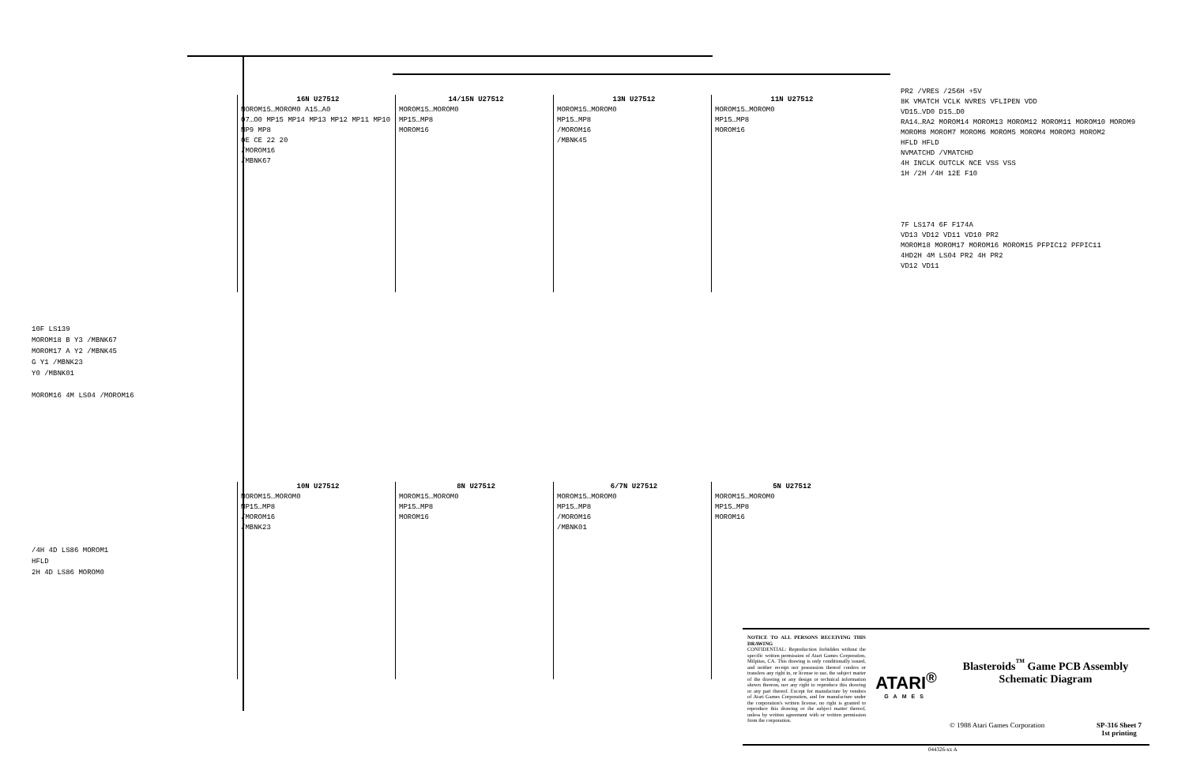16N U27512
MOROM15…MOROM0 A15…A0
O7…O0 MP15 MP14 MP13 MP12 MP11 MP10 MP9 MP8
OE CE 22 20
/MOROM16
/MBNK67
14/15N U27512
MOROM15…MOROM0
MP15…MP8
MOROM16
13N U27512
MOROM15…MOROM0
MP15…MP8
/MOROM16
/MBNK45
11N U27512
MOROM15…MOROM0
MP15…MP8
MOROM16
10N U27512
MOROM15…MOROM0
MP15…MP8
/MOROM16
/MBNK23
8N U27512
MOROM15…MOROM0
MP15…MP8
MOROM16
6/7N U27512
MOROM15…MOROM0
MP15…MP8
/MOROM16
/MBNK01
5N U27512
MOROM15…MOROM0
MP15…MP8
MOROM16
10F LS139
MOROM18 B Y3 /MBNK67
MOROM17 A Y2 /MBNK45
G Y1 /MBNK23
Y0 /MBNK01
MOROM16 4M LS04 /MOROM16
/4H 4D LS86 MOROM1
HFLD
2H 4D LS86 MOROM0
PR2 /VRES /256H +5V
8K VMATCH VCLK NVRES VFLIPEN VDD
VD15…VD0 D15…D0
RA14…RA2 MOROM14 MOROM13 MOROM12 MOROM11 MOROM10 MOROM9 MOROM8 MOROM7 MOROM6 MOROM5 MOROM4 MOROM3 MOROM2
HFLD HFLD
NVMATCHD /VMATCHD
4H INCLK OUTCLK NCE VSS VSS
1H /2H /4H 12E F10
7F LS174 6F F174A
VD13 VD12 VD11 VD10 PR2
MOROM18 MOROM17 MOROM16 MOROM15 PFPIC12 PFPIC11
4HD2H 4M LS04 PR2 4H PR2
VD12 VD11
NOTICE TO ALL PERSONS RECEIVING THIS DRAWING
CONFIDENTIAL: Reproduction forbidden without the specific written permission of Atari Games Corporation, Milpitas, CA. This drawing is only conditionally issued, and neither receipt nor possession thereof confers or transfers any right in, or license to use, the subject matter of the drawing or any design or technical information shown thereon, nor any right to reproduce this drawing or any part thereof. Except for manufacture by vendors of Atari Games Corporation, and for manufacture under the corporation's written license, no right is granted to reproduce this drawing or the subject matter thereof, unless by written agreement with or written permission from the corporation.
ATARI<sup>®</sup>
GAMES
Blasteroids<sup>™</sup> Game PCB Assembly
Schematic Diagram
© 1988 Atari Games Corporation SP-316 Sheet 7
1st printing
044326-xx A